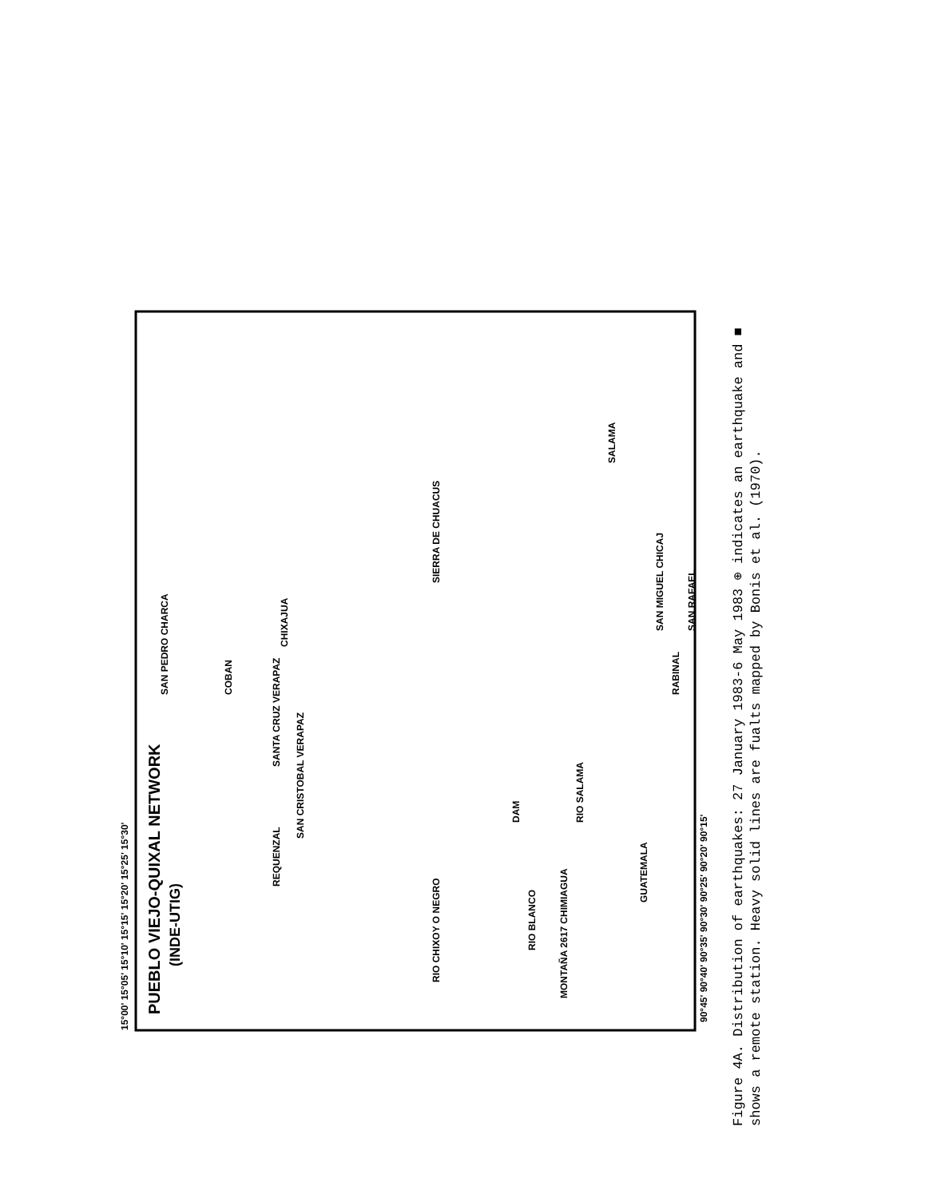PUEBLO VIEJO-QUIXAL NETWORK
(INDE-UTIG)
SAN PEDRO CHARCA
COBAN
CHIXAJUA
SANTA CRUZ VERAPAZ
SAN CRISTOBAL VERAPAZ
REQUENZAL
RIO CHIXOY O NEGRO
SIERRA DE CHUACUS
DAM
RIO SALAMA
RIO BLANCO
MONTAÑA 2617 CHIMIAGUA
SALAMA
SAN MIGUEL CHICAJ
RABINAL
SAN RAFAEL
GUATEMALA
15°00' 15°05' 15°10' 15°15' 15°20' 15°25' 15°30'
90°45' 90°40' 90°35' 90°30' 90°25' 90°20' 90°15'
Figure 4A. Distribution of earthquakes: 27 January 1983-6 May 1983 ⊕ indicates an earthquake and ■
shows a remote station. Heavy solid lines are fualts mapped by Bonis et al. (1970).